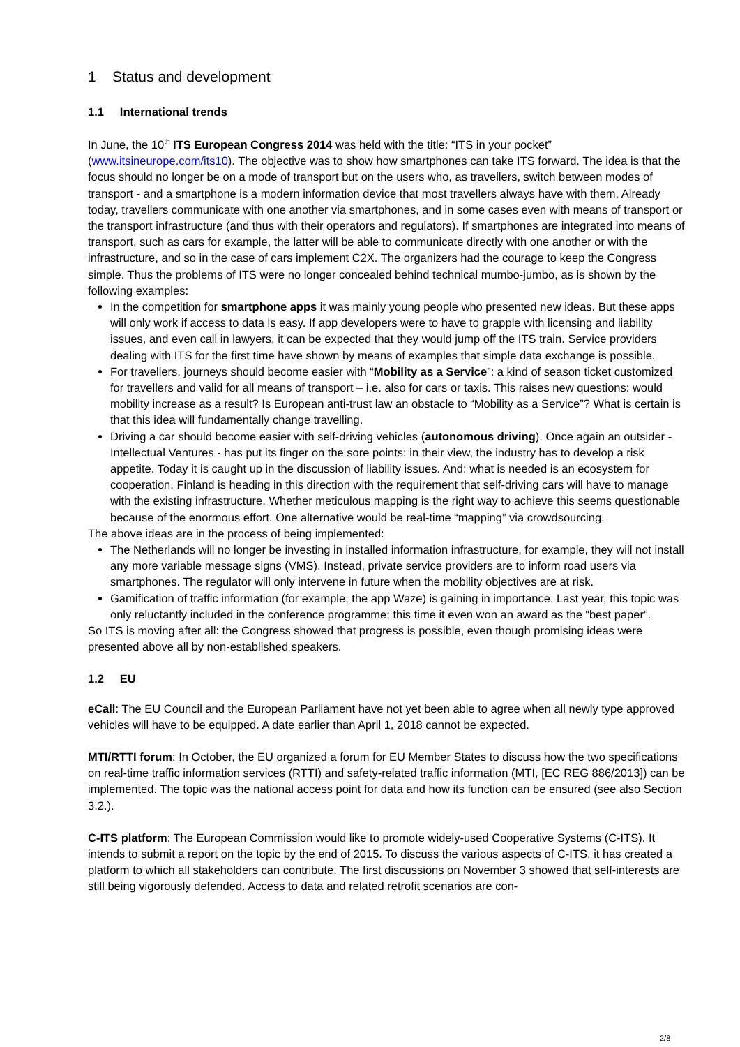1 Status and development
1.1 International trends
In June, the 10<sup>th</sup> ITS European Congress 2014 was held with the title: “ITS in your pocket” (www.itsineurope.com/its10). The objective was to show how smartphones can take ITS forward. The idea is that the focus should no longer be on a mode of transport but on the users who, as travellers, switch between modes of transport - and a smartphone is a modern information device that most travellers always have with them. Already today, travellers communicate with one another via smartphones, and in some cases even with means of transport or the transport infrastructure (and thus with their operators and regulators). If smartphones are integrated into means of transport, such as cars for example, the latter will be able to communicate directly with one another or with the infrastructure, and so in the case of cars implement C2X. The organizers had the courage to keep the Congress simple. Thus the problems of ITS were no longer concealed behind technical mumbo-jumbo, as is shown by the following examples:
In the competition for smartphone apps it was mainly young people who presented new ideas. But these apps will only work if access to data is easy. If app developers were to have to grapple with licensing and liability issues, and even call in lawyers, it can be expected that they would jump off the ITS train. Service providers dealing with ITS for the first time have shown by means of examples that simple data exchange is possible.
For travellers, journeys should become easier with “Mobility as a Service”: a kind of season ticket customized for travellers and valid for all means of transport – i.e. also for cars or taxis. This raises new questions: would mobility increase as a result? Is European anti-trust law an obstacle to “Mobility as a Service”? What is certain is that this idea will fundamentally change travelling.
Driving a car should become easier with self-driving vehicles (autonomous driving). Once again an outsider - Intellectual Ventures - has put its finger on the sore points: in their view, the industry has to develop a risk appetite. Today it is caught up in the discussion of liability issues. And: what is needed is an ecosystem for cooperation. Finland is heading in this direction with the requirement that self-driving cars will have to manage with the existing infrastructure. Whether meticulous mapping is the right way to achieve this seems questionable because of the enormous effort. One alternative would be real-time “mapping” via crowdsourcing.
The above ideas are in the process of being implemented:
The Netherlands will no longer be investing in installed information infrastructure, for example, they will not install any more variable message signs (VMS). Instead, private service providers are to inform road users via smartphones. The regulator will only intervene in future when the mobility objectives are at risk.
Gamification of traffic information (for example, the app Waze) is gaining in importance. Last year, this topic was only reluctantly included in the conference programme; this time it even won an award as the “best paper”.
So ITS is moving after all: the Congress showed that progress is possible, even though promising ideas were presented above all by non-established speakers.
1.2 EU
eCall: The EU Council and the European Parliament have not yet been able to agree when all newly type approved vehicles will have to be equipped. A date earlier than April 1, 2018 cannot be expected.
MTI/RTTI forum: In October, the EU organized a forum for EU Member States to discuss how the two specifications on real-time traffic information services (RTTI) and safety-related traffic information (MTI, [EC REG 886/2013]) can be implemented. The topic was the national access point for data and how its function can be ensured (see also Section 3.2.).
C-ITS platform: The European Commission would like to promote widely-used Cooperative Systems (C-ITS). It intends to submit a report on the topic by the end of 2015. To discuss the various aspects of C-ITS, it has created a platform to which all stakeholders can contribute. The first discussions on November 3 showed that self-interests are still being vigorously defended. Access to data and related retrofit scenarios are con-
2/8